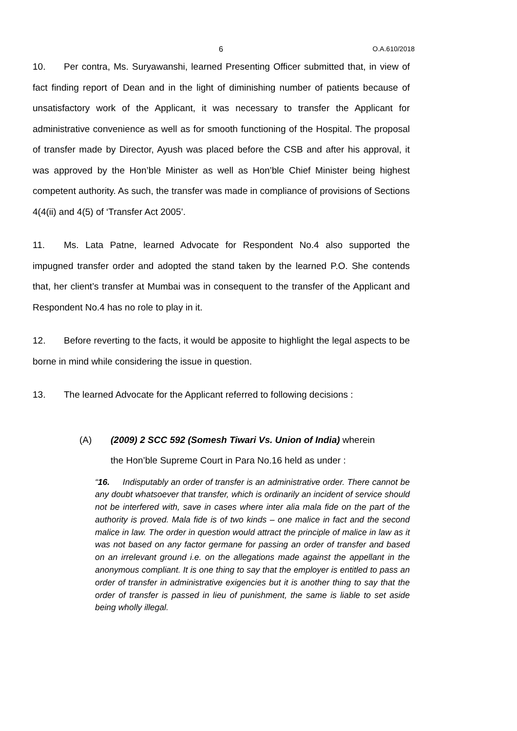6 O.A.610/2018
10. Per contra, Ms. Suryawanshi, learned Presenting Officer submitted that, in view of fact finding report of Dean and in the light of diminishing number of patients because of unsatisfactory work of the Applicant, it was necessary to transfer the Applicant for administrative convenience as well as for smooth functioning of the Hospital. The proposal of transfer made by Director, Ayush was placed before the CSB and after his approval, it was approved by the Hon’ble Minister as well as Hon’ble Chief Minister being highest competent authority. As such, the transfer was made in compliance of provisions of Sections 4(4(ii) and 4(5) of ‘Transfer Act 2005’.
11. Ms. Lata Patne, learned Advocate for Respondent No.4 also supported the impugned transfer order and adopted the stand taken by the learned P.O. She contends that, her client’s transfer at Mumbai was in consequent to the transfer of the Applicant and Respondent No.4 has no role to play in it.
12. Before reverting to the facts, it would be apposite to highlight the legal aspects to be borne in mind while considering the issue in question.
13. The learned Advocate for the Applicant referred to following decisions :
(A) (2009) 2 SCC 592 (Somesh Tiwari Vs. Union of India) wherein
the Hon’ble Supreme Court in Para No.16 held as under :
“16. Indisputably an order of transfer is an administrative order. There cannot be any doubt whatsoever that transfer, which is ordinarily an incident of service should not be interfered with, save in cases where inter alia mala fide on the part of the authority is proved. Mala fide is of two kinds – one malice in fact and the second malice in law. The order in question would attract the principle of malice in law as it was not based on any factor germane for passing an order of transfer and based on an irrelevant ground i.e. on the allegations made against the appellant in the anonymous compliant. It is one thing to say that the employer is entitled to pass an order of transfer in administrative exigencies but it is another thing to say that the order of transfer is passed in lieu of punishment, the same is liable to set aside being wholly illegal.